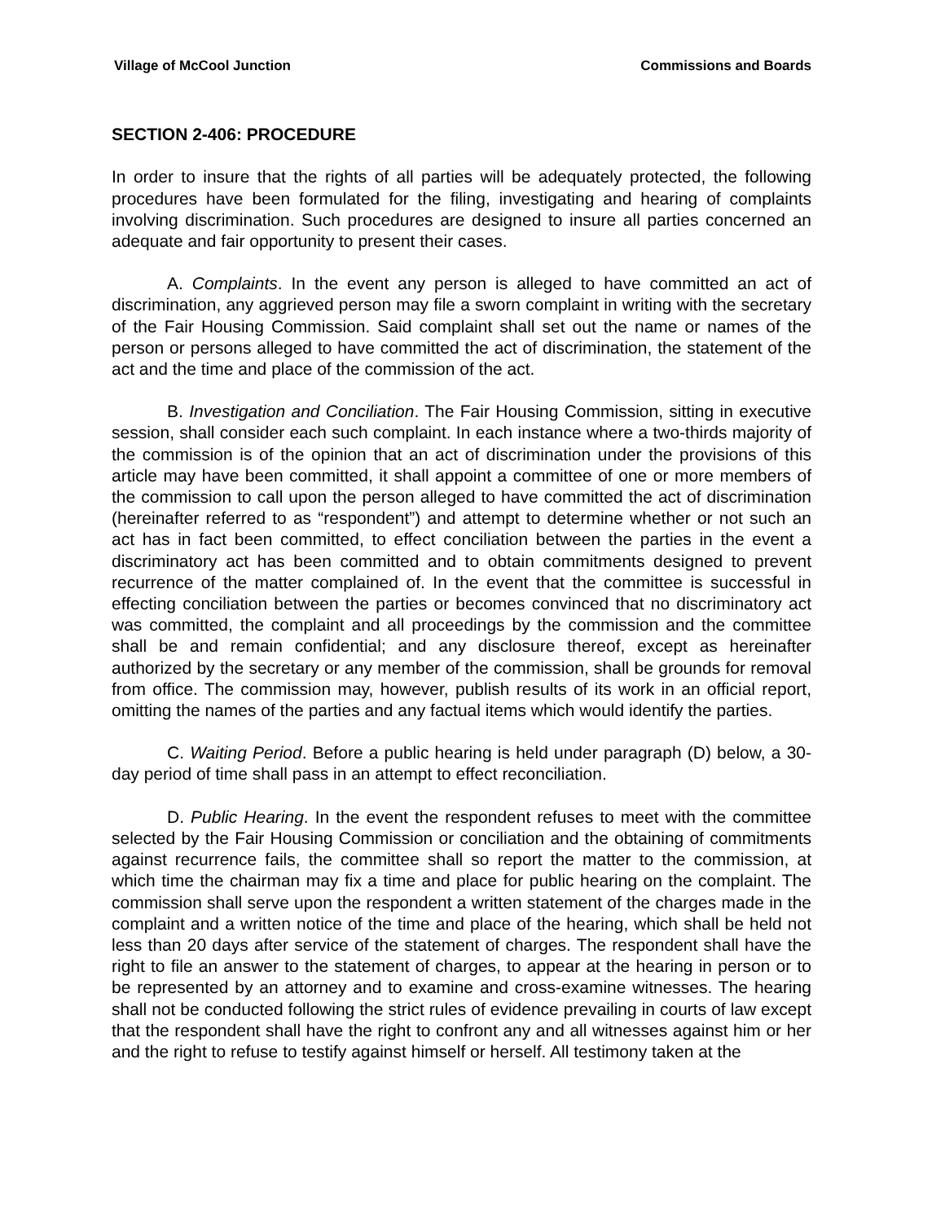Village of McCool Junction Commissions and Boards
SECTION 2-406: PROCEDURE
In order to insure that the rights of all parties will be adequately protected, the following procedures have been formulated for the filing, investigating and hearing of complaints involving discrimination. Such procedures are designed to insure all parties concerned an adequate and fair opportunity to present their cases.
A. Complaints. In the event any person is alleged to have committed an act of discrimination, any aggrieved person may file a sworn complaint in writing with the secretary of the Fair Housing Commission. Said complaint shall set out the name or names of the person or persons alleged to have committed the act of discrimination, the statement of the act and the time and place of the commission of the act.
B. Investigation and Conciliation. The Fair Housing Commission, sitting in executive session, shall consider each such complaint. In each instance where a two-thirds majority of the commission is of the opinion that an act of discrimination under the provisions of this article may have been committed, it shall appoint a committee of one or more members of the commission to call upon the person alleged to have committed the act of discrimination (hereinafter referred to as “respondent”) and attempt to determine whether or not such an act has in fact been committed, to effect conciliation between the parties in the event a discriminatory act has been committed and to obtain commitments designed to prevent recurrence of the matter complained of. In the event that the committee is successful in effecting conciliation between the parties or becomes convinced that no discriminatory act was committed, the complaint and all proceedings by the commission and the committee shall be and remain confidential; and any disclosure thereof, except as hereinafter authorized by the secretary or any member of the commission, shall be grounds for removal from office. The commission may, however, publish results of its work in an official report, omitting the names of the parties and any factual items which would identify the parties.
C. Waiting Period. Before a public hearing is held under paragraph (D) below, a 30-day period of time shall pass in an attempt to effect reconciliation.
D. Public Hearing. In the event the respondent refuses to meet with the committee selected by the Fair Housing Commission or conciliation and the obtaining of commitments against recurrence fails, the committee shall so report the matter to the commission, at which time the chairman may fix a time and place for public hearing on the complaint. The commission shall serve upon the respondent a written statement of the charges made in the complaint and a written notice of the time and place of the hearing, which shall be held not less than 20 days after service of the statement of charges. The respondent shall have the right to file an answer to the statement of charges, to appear at the hearing in person or to be represented by an attorney and to examine and cross-examine witnesses. The hearing shall not be conducted following the strict rules of evidence prevailing in courts of law except that the respondent shall have the right to confront any and all witnesses against him or her and the right to refuse to testify against himself or herself. All testimony taken at the